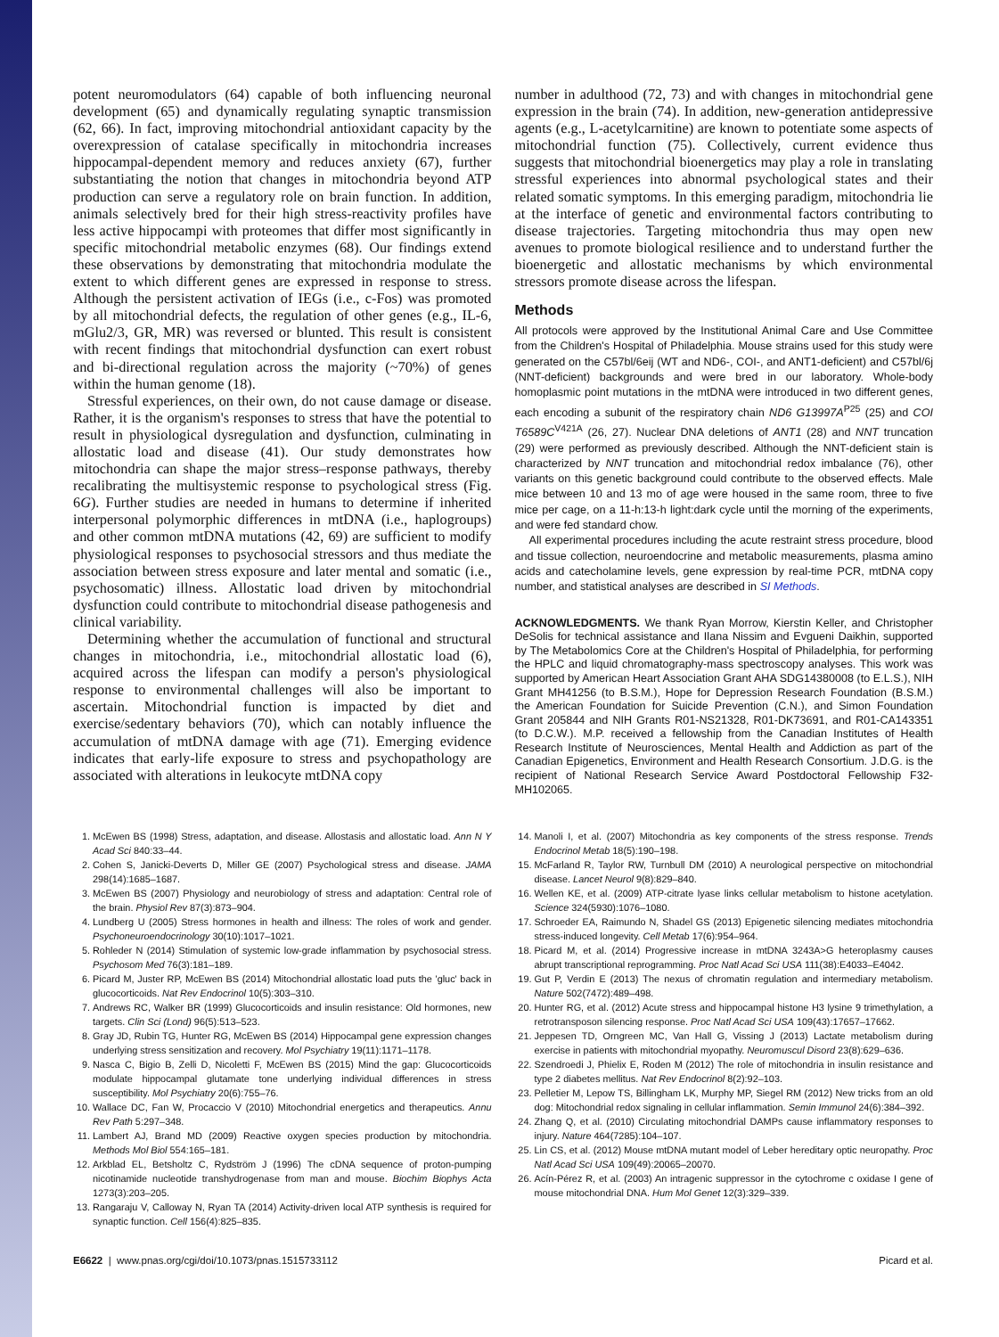potent neuromodulators (64) capable of both influencing neuronal development (65) and dynamically regulating synaptic transmission (62, 66). In fact, improving mitochondrial antioxidant capacity by the overexpression of catalase specifically in mitochondria increases hippocampal-dependent memory and reduces anxiety (67), further substantiating the notion that changes in mitochondria beyond ATP production can serve a regulatory role on brain function. In addition, animals selectively bred for their high stress-reactivity profiles have less active hippocampi with proteomes that differ most significantly in specific mitochondrial metabolic enzymes (68). Our findings extend these observations by demonstrating that mitochondria modulate the extent to which different genes are expressed in response to stress. Although the persistent activation of IEGs (i.e., c-Fos) was promoted by all mitochondrial defects, the regulation of other genes (e.g., IL-6, mGlu2/3, GR, MR) was reversed or blunted. This result is consistent with recent findings that mitochondrial dysfunction can exert robust and bi-directional regulation across the majority (~70%) of genes within the human genome (18).
Stressful experiences, on their own, do not cause damage or disease. Rather, it is the organism's responses to stress that have the potential to result in physiological dysregulation and dysfunction, culminating in allostatic load and disease (41). Our study demonstrates how mitochondria can shape the major stress–response pathways, thereby recalibrating the multisystemic response to psychological stress (Fig. 6G). Further studies are needed in humans to determine if inherited interpersonal polymorphic differences in mtDNA (i.e., haplogroups) and other common mtDNA mutations (42, 69) are sufficient to modify physiological responses to psychosocial stressors and thus mediate the association between stress exposure and later mental and somatic (i.e., psychosomatic) illness. Allostatic load driven by mitochondrial dysfunction could contribute to mitochondrial disease pathogenesis and clinical variability.
Determining whether the accumulation of functional and structural changes in mitochondria, i.e., mitochondrial allostatic load (6), acquired across the lifespan can modify a person's physiological response to environmental challenges will also be important to ascertain. Mitochondrial function is impacted by diet and exercise/sedentary behaviors (70), which can notably influence the accumulation of mtDNA damage with age (71). Emerging evidence indicates that early-life exposure to stress and psychopathology are associated with alterations in leukocyte mtDNA copy
number in adulthood (72, 73) and with changes in mitochondrial gene expression in the brain (74). In addition, new-generation antidepressive agents (e.g., L-acetylcarnitine) are known to potentiate some aspects of mitochondrial function (75). Collectively, current evidence thus suggests that mitochondrial bioenergetics may play a role in translating stressful experiences into abnormal psychological states and their related somatic symptoms. In this emerging paradigm, mitochondria lie at the interface of genetic and environmental factors contributing to disease trajectories. Targeting mitochondria thus may open new avenues to promote biological resilience and to understand further the bioenergetic and allostatic mechanisms by which environmental stressors promote disease across the lifespan.
Methods
All protocols were approved by the Institutional Animal Care and Use Committee from the Children's Hospital of Philadelphia. Mouse strains used for this study were generated on the C57bl/6eij (WT and ND6-, COI-, and ANT1-deficient) and C57bl/6j (NNT-deficient) backgrounds and were bred in our laboratory. Whole-body homoplasmic point mutations in the mtDNA were introduced in two different genes, each encoding a subunit of the respiratory chain ND6 G13997A<sup>P25</sup> (25) and COI T6589C<sup>V421A</sup> (26, 27). Nuclear DNA deletions of ANT1 (28) and NNT truncation (29) were performed as previously described. Although the NNT-deficient stain is characterized by NNT truncation and mitochondrial redox imbalance (76), other variants on this genetic background could contribute to the observed effects. Male mice between 10 and 13 mo of age were housed in the same room, three to five mice per cage, on a 11-h:13-h light:dark cycle until the morning of the experiments, and were fed standard chow.
All experimental procedures including the acute restraint stress procedure, blood and tissue collection, neuroendocrine and metabolic measurements, plasma amino acids and catecholamine levels, gene expression by real-time PCR, mtDNA copy number, and statistical analyses are described in SI Methods.
ACKNOWLEDGMENTS. We thank Ryan Morrow, Kierstin Keller, and Christopher DeSolis for technical assistance and Ilana Nissim and Evgueni Daikhin, supported by The Metabolomics Core at the Children's Hospital of Philadelphia, for performing the HPLC and liquid chromatography-mass spectroscopy analyses. This work was supported by American Heart Association Grant AHA SDG14380008 (to E.L.S.), NIH Grant MH41256 (to B.S.M.), Hope for Depression Research Foundation (B.S.M.) the American Foundation for Suicide Prevention (C.N.), and Simon Foundation Grant 205844 and NIH Grants R01-NS21328, R01-DK73691, and R01-CA143351 (to D.C.W.). M.P. received a fellowship from the Canadian Institutes of Health Research Institute of Neurosciences, Mental Health and Addiction as part of the Canadian Epigenetics, Environment and Health Research Consortium. J.D.G. is the recipient of National Research Service Award Postdoctoral Fellowship F32-MH102065.
1. McEwen BS (1998) Stress, adaptation, and disease. Allostasis and allostatic load. Ann N Y Acad Sci 840:33–44.
2. Cohen S, Janicki-Deverts D, Miller GE (2007) Psychological stress and disease. JAMA 298(14):1685–1687.
3. McEwen BS (2007) Physiology and neurobiology of stress and adaptation: Central role of the brain. Physiol Rev 87(3):873–904.
4. Lundberg U (2005) Stress hormones in health and illness: The roles of work and gender. Psychoneuroendocrinology 30(10):1017–1021.
5. Rohleder N (2014) Stimulation of systemic low-grade inflammation by psychosocial stress. Psychosom Med 76(3):181–189.
6. Picard M, Juster RP, McEwen BS (2014) Mitochondrial allostatic load puts the 'gluc' back in glucocorticoids. Nat Rev Endocrinol 10(5):303–310.
7. Andrews RC, Walker BR (1999) Glucocorticoids and insulin resistance: Old hormones, new targets. Clin Sci (Lond) 96(5):513–523.
8. Gray JD, Rubin TG, Hunter RG, McEwen BS (2014) Hippocampal gene expression changes underlying stress sensitization and recovery. Mol Psychiatry 19(11):1171–1178.
9. Nasca C, Bigio B, Zelli D, Nicoletti F, McEwen BS (2015) Mind the gap: Glucocorticoids modulate hippocampal glutamate tone underlying individual differences in stress susceptibility. Mol Psychiatry 20(6):755–76.
10. Wallace DC, Fan W, Procaccio V (2010) Mitochondrial energetics and therapeutics. Annu Rev Path 5:297–348.
11. Lambert AJ, Brand MD (2009) Reactive oxygen species production by mitochondria. Methods Mol Biol 554:165–181.
12. Arkblad EL, Betsholtz C, Rydström J (1996) The cDNA sequence of proton-pumping nicotinamide nucleotide transhydrogenase from man and mouse. Biochim Biophys Acta 1273(3):203–205.
13. Rangaraju V, Calloway N, Ryan TA (2014) Activity-driven local ATP synthesis is required for synaptic function. Cell 156(4):825–835.
14. Manoli I, et al. (2007) Mitochondria as key components of the stress response. Trends Endocrinol Metab 18(5):190–198.
15. McFarland R, Taylor RW, Turnbull DM (2010) A neurological perspective on mitochondrial disease. Lancet Neurol 9(8):829–840.
16. Wellen KE, et al. (2009) ATP-citrate lyase links cellular metabolism to histone acetylation. Science 324(5930):1076–1080.
17. Schroeder EA, Raimundo N, Shadel GS (2013) Epigenetic silencing mediates mitochondria stress-induced longevity. Cell Metab 17(6):954–964.
18. Picard M, et al. (2014) Progressive increase in mtDNA 3243A>G heteroplasmy causes abrupt transcriptional reprogramming. Proc Natl Acad Sci USA 111(38):E4033–E4042.
19. Gut P, Verdin E (2013) The nexus of chromatin regulation and intermediary metabolism. Nature 502(7472):489–498.
20. Hunter RG, et al. (2012) Acute stress and hippocampal histone H3 lysine 9 trimethylation, a retrotransposon silencing response. Proc Natl Acad Sci USA 109(43):17657–17662.
21. Jeppesen TD, Orngreen MC, Van Hall G, Vissing J (2013) Lactate metabolism during exercise in patients with mitochondrial myopathy. Neuromuscul Disord 23(8):629–636.
22. Szendroedi J, Phielix E, Roden M (2012) The role of mitochondria in insulin resistance and type 2 diabetes mellitus. Nat Rev Endocrinol 8(2):92–103.
23. Pelletier M, Lepow TS, Billingham LK, Murphy MP, Siegel RM (2012) New tricks from an old dog: Mitochondrial redox signaling in cellular inflammation. Semin Immunol 24(6):384–392.
24. Zhang Q, et al. (2010) Circulating mitochondrial DAMPs cause inflammatory responses to injury. Nature 464(7285):104–107.
25. Lin CS, et al. (2012) Mouse mtDNA mutant model of Leber hereditary optic neuropathy. Proc Natl Acad Sci USA 109(49):20065–20070.
26. Acín-Pérez R, et al. (2003) An intragenic suppressor in the cytochrome c oxidase I gene of mouse mitochondrial DNA. Hum Mol Genet 12(3):329–339.
E6622 | www.pnas.org/cgi/doi/10.1073/pnas.1515733112 Picard et al.